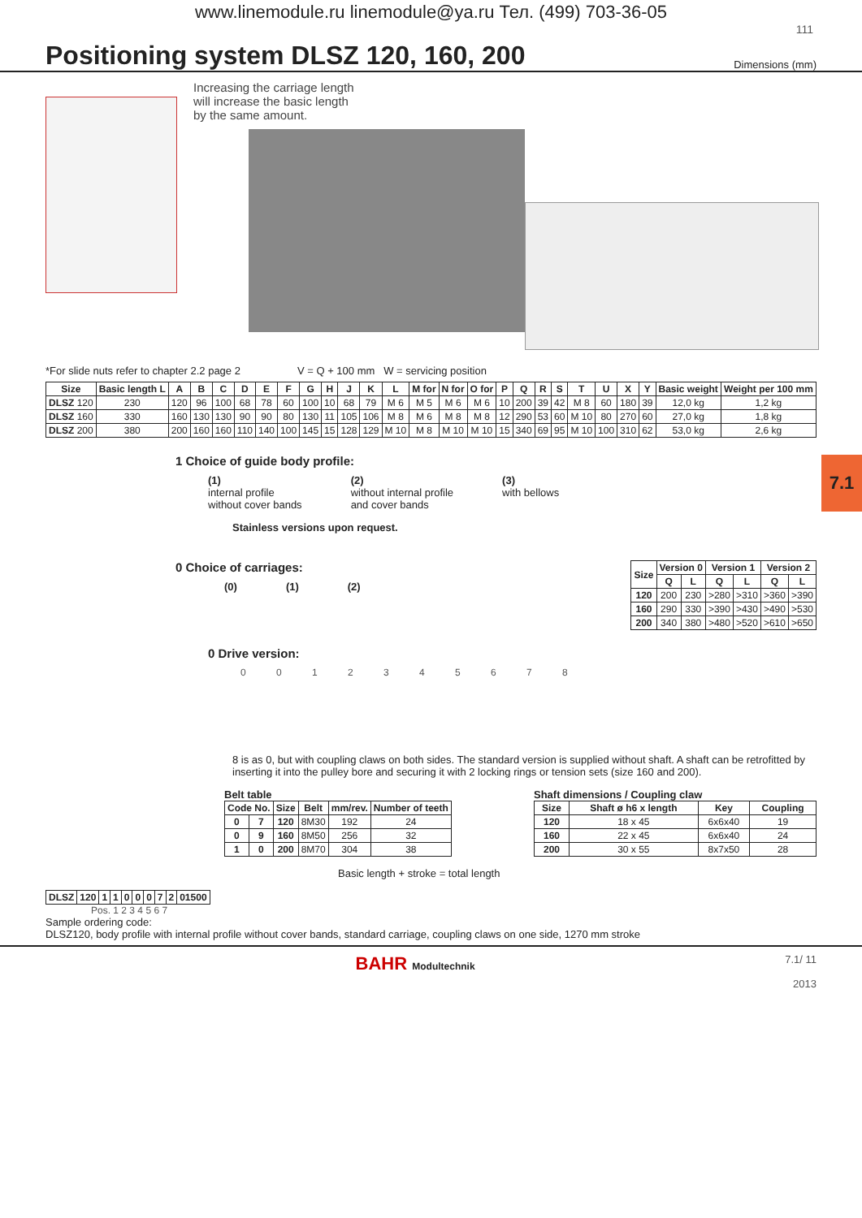www.linemodule.ru linemodule@ya.ru Тел. (499) 703-36-05
111
Positioning system DLSZ 120, 160, 200
Dimensions (mm)
Increasing the carriage length
will increase the basic length
by the same amount.
*For slide nuts refer to chapter 2.2 page 2 V = Q + 100 mm W = servicing position
| Size | Basic length L | A | B | C | D | E | F | G | H | J | K | L | M for | N for | O for | P | Q | R | S | T | U | X | Y | Basic weight | Weight per 100 mm |
| --- | --- | --- | --- | --- | --- | --- | --- | --- | --- | --- | --- | --- | --- | --- | --- | --- | --- | --- | --- | --- | --- | --- | --- | --- | --- |
| DLSZ 120 | 230 | 120 | 96 | 100 | 68 | 78 | 60 | 100 | 10 | 68 | 79 | M 6 | M 5 | M 6 | M 6 | 10 | 200 | 39 | 42 | M 8 | 60 | 180 | 39 | 12,0 kg | 1,2 kg |
| DLSZ 160 | 330 | 160 | 130 | 130 | 90 | 90 | 80 | 130 | 11 | 105 | 106 | M 8 | M 6 | M 8 | M 8 | 12 | 290 | 53 | 60 | M 10 | 80 | 270 | 60 | 27,0 kg | 1,8 kg |
| DLSZ 200 | 380 | 200 | 160 | 160 | 110 | 140 | 100 | 145 | 15 | 128 | 129 | M 10 | M 8 | M 10 | M 10 | 15 | 340 | 69 | 95 | M 10 | 100 | 310 | 62 | 53,0 kg | 2,6 kg |
1 Choice of guide body profile:
(1)
internal profile
without cover bands
(2)
without internal profile
and cover bands
(3)
with bellows
Stainless versions upon request.
0 Choice of carriages:
(0) (1) (2)
| Size | Version 0 | | Version 1 | | Version 2 | |
| --- | --- | --- | --- | --- | --- | --- |
| | Q | L | Q | L | Q | L |
| 120 | 200 | 230 | >280 | >310 | >360 | >390 |
| 160 | 290 | 330 | >390 | >430 | >490 | >530 |
| 200 | 340 | 380 | >480 | >520 | >610 | >650 |
0 Drive version:
0 0 1 2 3 4 5 6 7 8
8 is as 0, but with coupling claws on both sides. The standard version is supplied without shaft. A shaft can be retrofitted by inserting it into the pulley bore and securing it with 2 locking rings or tension sets (size 160 and 200).
Belt table
| Code No. | | Size | Belt | mm/rev. | Number of teeth |
| --- | --- | --- | --- | --- | --- |
| 0 | 7 | 120 | 8M30 | 192 | 24 |
| 0 | 9 | 160 | 8M50 | 256 | 32 |
| 1 | 0 | 200 | 8M70 | 304 | 38 |
Shaft dimensions / Coupling claw
| Size | Shaft ø h6 x length | Key | Coupling |
| --- | --- | --- | --- |
| 120 | 18 x 45 | 6x6x40 | 19 |
| 160 | 22 x 45 | 6x6x40 | 24 |
| 200 | 30 x 55 | 8x7x50 | 28 |
Basic length + stroke = total length
| DLSZ | 120 | 1 | 1 | 0 | 0 | 0 | 7 | 2 | 01500 |
| --- | --- | --- | --- | --- | --- | --- | --- | --- | --- |
Pos. 1 2 3 4 5 6 7
Sample ordering code:
DLSZ120, body profile with internal profile without cover bands, standard carriage, coupling claws on one side, 1270 mm stroke
BAHR Modultechnik 7.1/ 11
2013
7.1